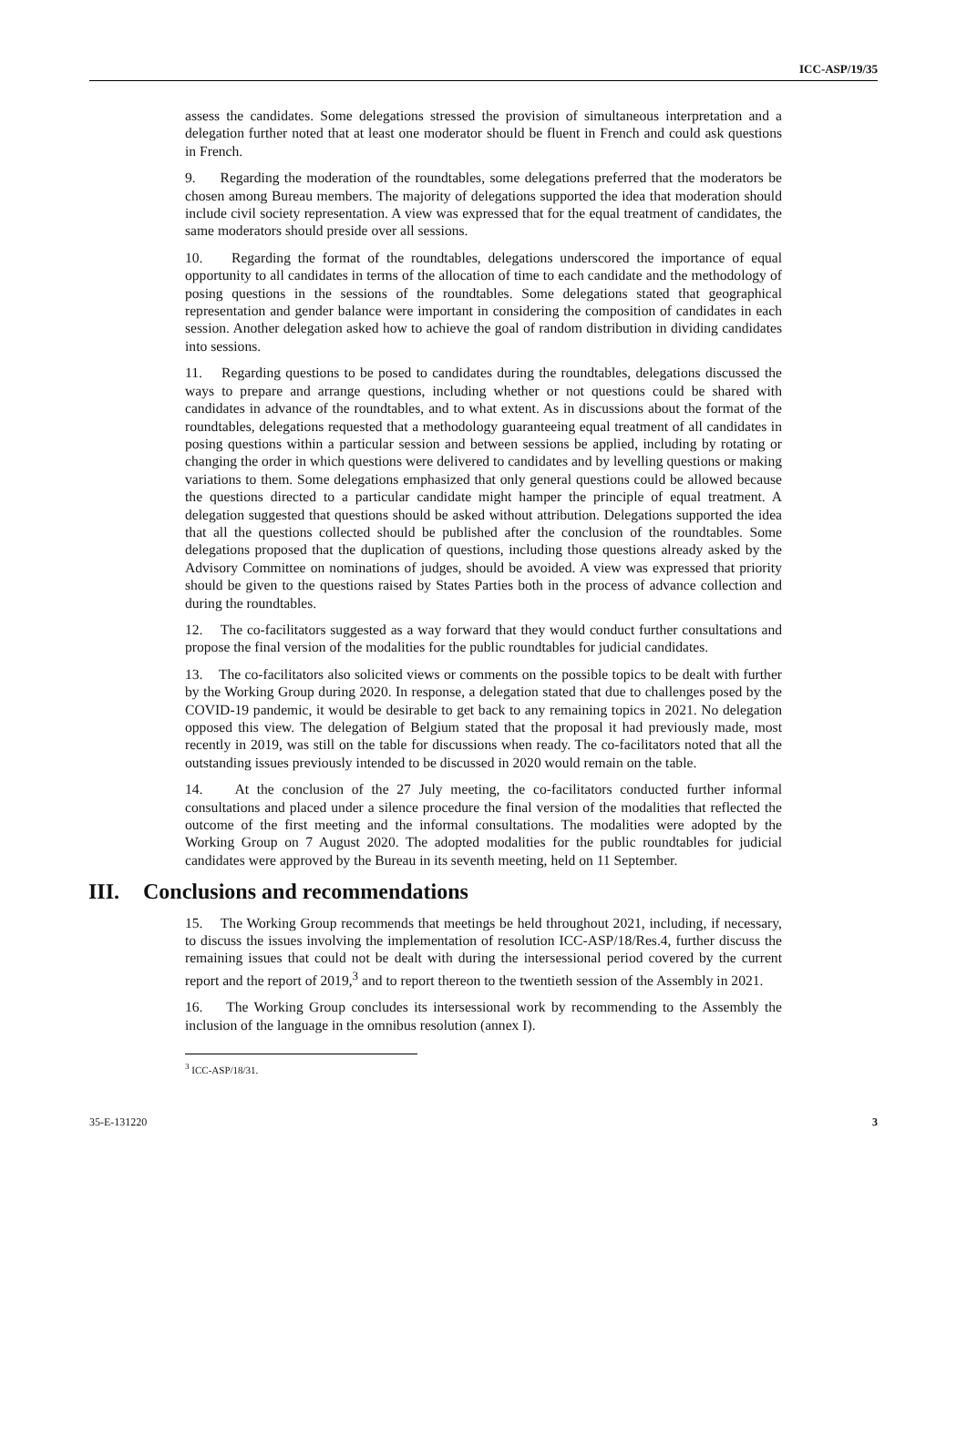ICC-ASP/19/35
assess the candidates. Some delegations stressed the provision of simultaneous interpretation and a delegation further noted that at least one moderator should be fluent in French and could ask questions in French.
9. Regarding the moderation of the roundtables, some delegations preferred that the moderators be chosen among Bureau members. The majority of delegations supported the idea that moderation should include civil society representation. A view was expressed that for the equal treatment of candidates, the same moderators should preside over all sessions.
10. Regarding the format of the roundtables, delegations underscored the importance of equal opportunity to all candidates in terms of the allocation of time to each candidate and the methodology of posing questions in the sessions of the roundtables. Some delegations stated that geographical representation and gender balance were important in considering the composition of candidates in each session. Another delegation asked how to achieve the goal of random distribution in dividing candidates into sessions.
11. Regarding questions to be posed to candidates during the roundtables, delegations discussed the ways to prepare and arrange questions, including whether or not questions could be shared with candidates in advance of the roundtables, and to what extent. As in discussions about the format of the roundtables, delegations requested that a methodology guaranteeing equal treatment of all candidates in posing questions within a particular session and between sessions be applied, including by rotating or changing the order in which questions were delivered to candidates and by levelling questions or making variations to them. Some delegations emphasized that only general questions could be allowed because the questions directed to a particular candidate might hamper the principle of equal treatment. A delegation suggested that questions should be asked without attribution. Delegations supported the idea that all the questions collected should be published after the conclusion of the roundtables. Some delegations proposed that the duplication of questions, including those questions already asked by the Advisory Committee on nominations of judges, should be avoided. A view was expressed that priority should be given to the questions raised by States Parties both in the process of advance collection and during the roundtables.
12. The co-facilitators suggested as a way forward that they would conduct further consultations and propose the final version of the modalities for the public roundtables for judicial candidates.
13. The co-facilitators also solicited views or comments on the possible topics to be dealt with further by the Working Group during 2020. In response, a delegation stated that due to challenges posed by the COVID-19 pandemic, it would be desirable to get back to any remaining topics in 2021. No delegation opposed this view. The delegation of Belgium stated that the proposal it had previously made, most recently in 2019, was still on the table for discussions when ready. The co-facilitators noted that all the outstanding issues previously intended to be discussed in 2020 would remain on the table.
14. At the conclusion of the 27 July meeting, the co-facilitators conducted further informal consultations and placed under a silence procedure the final version of the modalities that reflected the outcome of the first meeting and the informal consultations. The modalities were adopted by the Working Group on 7 August 2020. The adopted modalities for the public roundtables for judicial candidates were approved by the Bureau in its seventh meeting, held on 11 September.
III. Conclusions and recommendations
15. The Working Group recommends that meetings be held throughout 2021, including, if necessary, to discuss the issues involving the implementation of resolution ICC-ASP/18/Res.4, further discuss the remaining issues that could not be dealt with during the intersessional period covered by the current report and the report of 2019,<sup>3</sup> and to report thereon to the twentieth session of the Assembly in 2021.
16. The Working Group concludes its intersessional work by recommending to the Assembly the inclusion of the language in the omnibus resolution (annex I).
<sup>3</sup> ICC-ASP/18/31.
35-E-131220 3